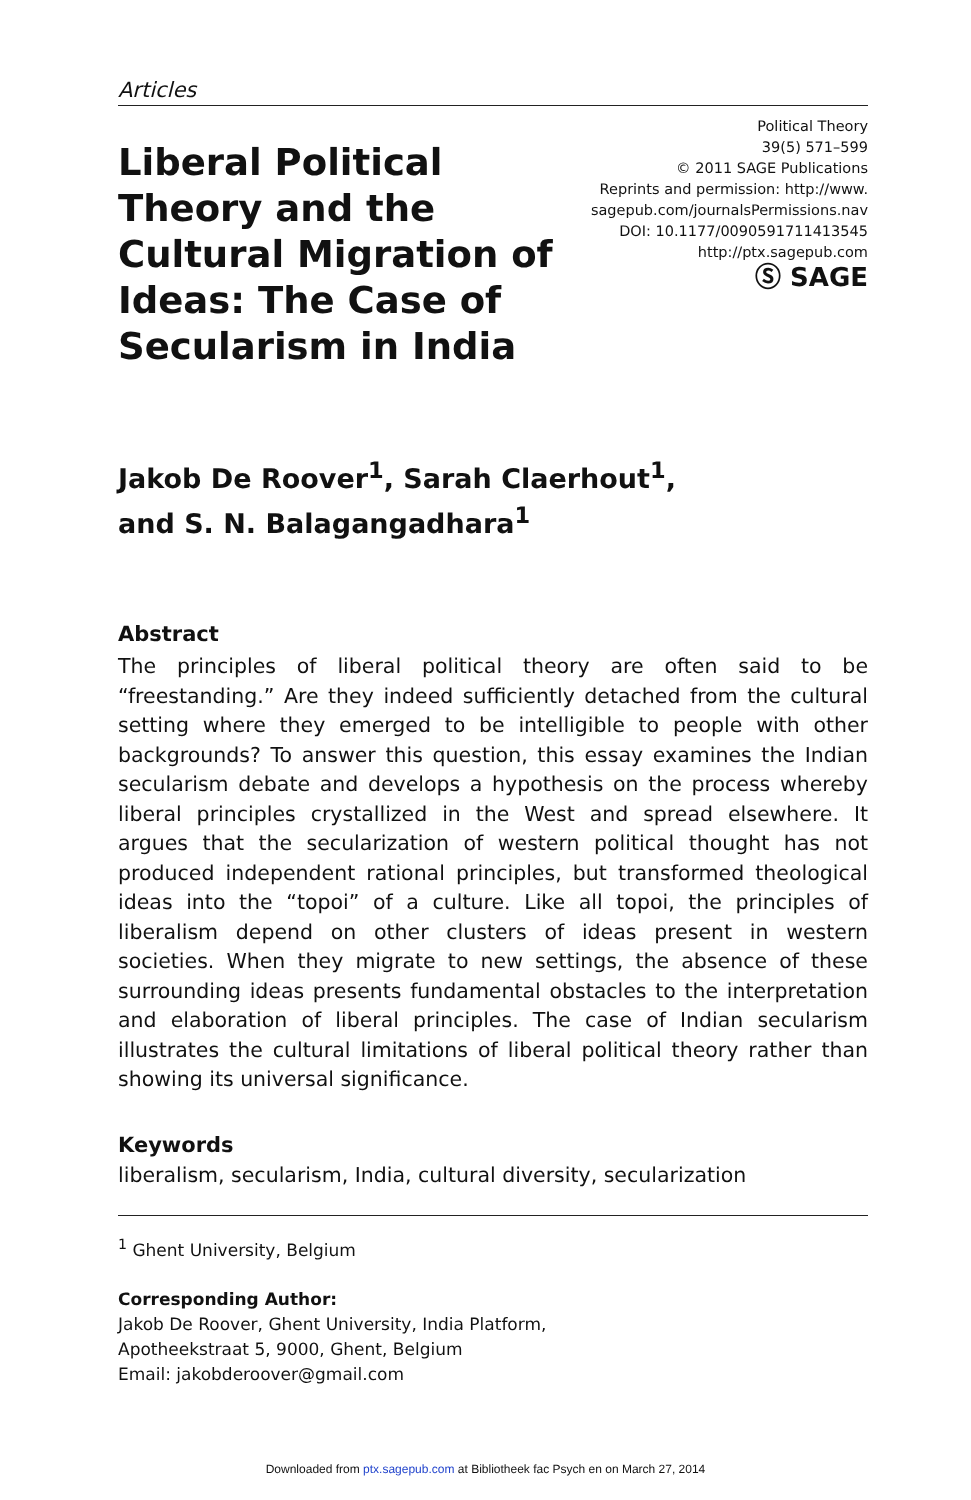Articles
Liberal Political Theory and the Cultural Migration of Ideas: The Case of Secularism in India
Political Theory
39(5) 571–599
© 2011 SAGE Publications
Reprints and permission: http://www.
sagepub.com/journalsPermissions.nav
DOI: 10.1177/0090591711413545
http://ptx.sagepub.com
Ⓢ SAGE
Jakob De Roover<sup>1</sup>, Sarah Claerhout<sup>1</sup>,
and S. N. Balagangadhara<sup>1</sup>
Abstract
The principles of liberal political theory are often said to be “freestanding.” Are they indeed sufficiently detached from the cultural setting where they emerged to be intelligible to people with other backgrounds? To answer this question, this essay examines the Indian secularism debate and develops a hypothesis on the process whereby liberal principles crystallized in the West and spread elsewhere. It argues that the secularization of western political thought has not produced independent rational principles, but transformed theological ideas into the “topoi” of a culture. Like all topoi, the principles of liberalism depend on other clusters of ideas present in western societies. When they migrate to new settings, the absence of these surrounding ideas presents fundamental obstacles to the interpretation and elaboration of liberal principles. The case of Indian secularism illustrates the cultural limitations of liberal political theory rather than showing its universal significance.
Keywords
liberalism, secularism, India, cultural diversity, secularization
<sup>1</sup> Ghent University, Belgium
Corresponding Author:
Jakob De Roover, Ghent University, India Platform,
Apotheekstraat 5, 9000, Ghent, Belgium
Email: jakobderoover@gmail.com
Downloaded from ptx.sagepub.com at Bibliotheek fac Psych en on March 27, 2014